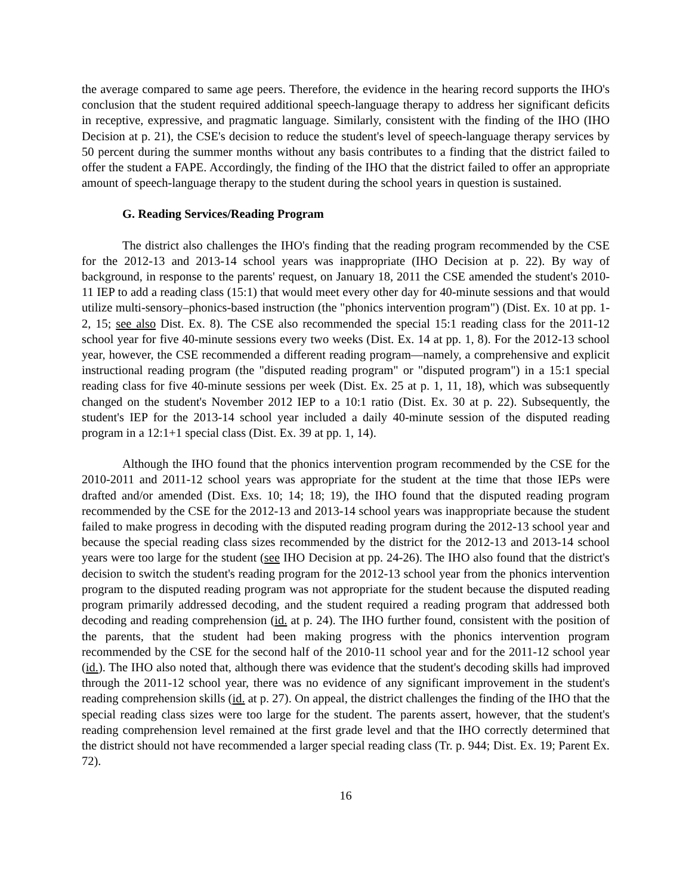the average compared to same age peers. Therefore, the evidence in the hearing record supports the IHO's conclusion that the student required additional speech-language therapy to address her significant deficits in receptive, expressive, and pragmatic language. Similarly, consistent with the finding of the IHO (IHO Decision at p. 21), the CSE's decision to reduce the student's level of speech-language therapy services by 50 percent during the summer months without any basis contributes to a finding that the district failed to offer the student a FAPE. Accordingly, the finding of the IHO that the district failed to offer an appropriate amount of speech-language therapy to the student during the school years in question is sustained.
G. Reading Services/Reading Program
The district also challenges the IHO's finding that the reading program recommended by the CSE for the 2012-13 and 2013-14 school years was inappropriate (IHO Decision at p. 22). By way of background, in response to the parents' request, on January 18, 2011 the CSE amended the student's 2010-11 IEP to add a reading class (15:1) that would meet every other day for 40-minute sessions and that would utilize multi-sensory–phonics-based instruction (the "phonics intervention program") (Dist. Ex. 10 at pp. 1-2, 15; see also Dist. Ex. 8). The CSE also recommended the special 15:1 reading class for the 2011-12 school year for five 40-minute sessions every two weeks (Dist. Ex. 14 at pp. 1, 8). For the 2012-13 school year, however, the CSE recommended a different reading program—namely, a comprehensive and explicit instructional reading program (the "disputed reading program" or "disputed program") in a 15:1 special reading class for five 40-minute sessions per week (Dist. Ex. 25 at p. 1, 11, 18), which was subsequently changed on the student's November 2012 IEP to a 10:1 ratio (Dist. Ex. 30 at p. 22). Subsequently, the student's IEP for the 2013-14 school year included a daily 40-minute session of the disputed reading program in a 12:1+1 special class (Dist. Ex. 39 at pp. 1, 14).
Although the IHO found that the phonics intervention program recommended by the CSE for the 2010-2011 and 2011-12 school years was appropriate for the student at the time that those IEPs were drafted and/or amended (Dist. Exs. 10; 14; 18; 19), the IHO found that the disputed reading program recommended by the CSE for the 2012-13 and 2013-14 school years was inappropriate because the student failed to make progress in decoding with the disputed reading program during the 2012-13 school year and because the special reading class sizes recommended by the district for the 2012-13 and 2013-14 school years were too large for the student (see IHO Decision at pp. 24-26). The IHO also found that the district's decision to switch the student's reading program for the 2012-13 school year from the phonics intervention program to the disputed reading program was not appropriate for the student because the disputed reading program primarily addressed decoding, and the student required a reading program that addressed both decoding and reading comprehension (id. at p. 24). The IHO further found, consistent with the position of the parents, that the student had been making progress with the phonics intervention program recommended by the CSE for the second half of the 2010-11 school year and for the 2011-12 school year (id.). The IHO also noted that, although there was evidence that the student's decoding skills had improved through the 2011-12 school year, there was no evidence of any significant improvement in the student's reading comprehension skills (id. at p. 27). On appeal, the district challenges the finding of the IHO that the special reading class sizes were too large for the student. The parents assert, however, that the student's reading comprehension level remained at the first grade level and that the IHO correctly determined that the district should not have recommended a larger special reading class (Tr. p. 944; Dist. Ex. 19; Parent Ex. 72).
16